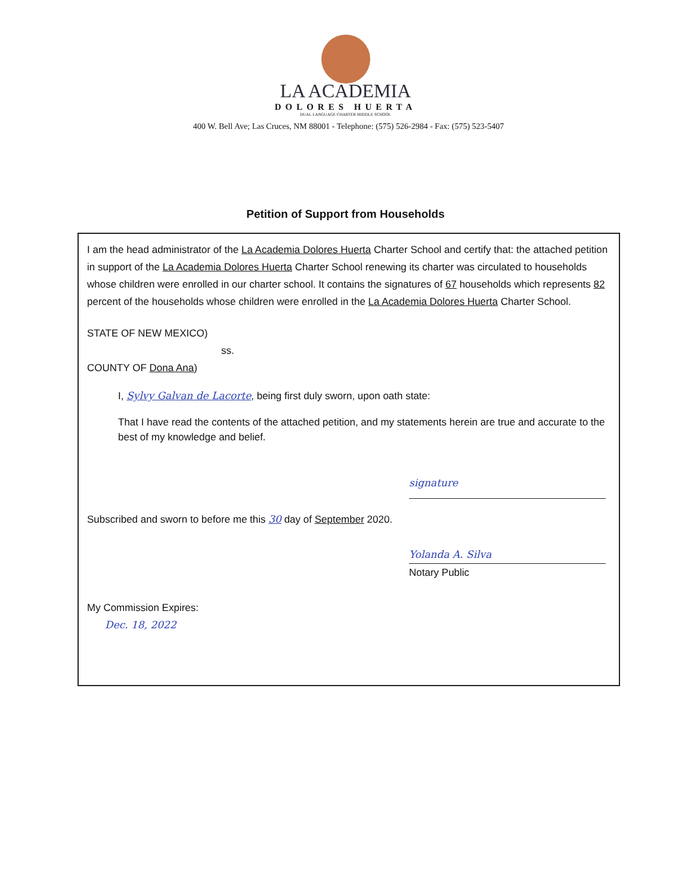LA ACADEMIA
DOLORES HUERTA
DUAL LANGUAGE CHARTER MIDDLE SCHOOL
400 W. Bell Ave; Las Cruces, NM 88001 - Telephone: (575) 526-2984 - Fax: (575) 523-5407
Petition of Support from Households
I am the head administrator of the La Academia Dolores Huerta Charter School and certify that: the attached petition in support of the La Academia Dolores Huerta Charter School renewing its charter was circulated to households whose children were enrolled in our charter school. It contains the signatures of 67 households which represents 82 percent of the households whose children were enrolled in the La Academia Dolores Huerta Charter School.
STATE OF NEW MEXICO)
ss.
COUNTY OF Dona Ana)
I, Sylvy Galvan de Lacorte, being first duly sworn, upon oath state:
That I have read the contents of the attached petition, and my statements herein are true and accurate to the best of my knowledge and belief.
signature
Subscribed and sworn to before me this 30 day of September 2020.
Yolanda A. Silva
Notary Public
My Commission Expires:
Dec. 18, 2022